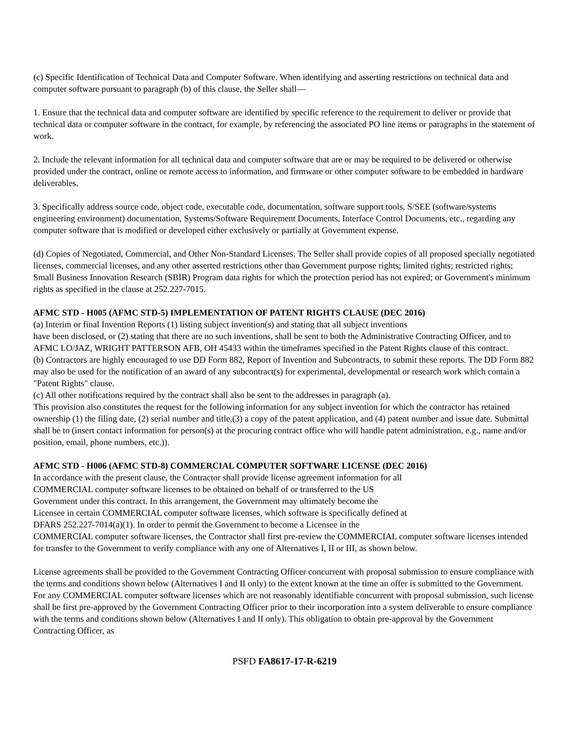(c) Specific Identification of Technical Data and Computer Software. When identifying and asserting restrictions on technical data and computer software pursuant to paragraph (b) of this clause, the Seller shall—
1. Ensure that the technical data and computer software are identified by specific reference to the requirement to deliver or provide that technical data or computer software in the contract, for example, by referencing the associated PO line items or paragraphs in the statement of work.
2. Include the relevant information for all technical data and computer software that are or may be required to be delivered or otherwise provided under the contract, online or remote access to information, and firmware or other computer software to be embedded in hardware deliverables.
3. Specifically address source code, object code, executable code, documentation, software support tools, S/SEE (software/systems engineering environment) documentation, Systems/Software Requirement Documents, Interface Control Documents, etc., regarding any computer software that is modified or developed either exclusively or partially at Government expense.
(d) Copies of Negotiated, Commercial, and Other Non-Standard Licenses. The Seller shall provide copies of all proposed specially negotiated licenses, commercial licenses, and any other asserted restrictions other than Government purpose rights; limited rights; restricted rights; Small Business Innovation Research (SBIR) Program data rights for which the protection period has not expired; or Government's minimum rights as specified in the clause at 252.227-7015.
AFMC STD - H005 (AFMC STD-5) IMPLEMENTATION OF PATENT RIGHTS CLAUSE (DEC 2016)
(a) Interim or final Invention Reports (1) listing subject invention(s) and stating that all subject inventions
have been disclosed, or (2) stating that there are no such inventions, shall be sent to both the Administrative Contracting Officer, and to AFMC LO/JAZ, WRIGHT PATTERSON AFB, OH 45433 within the timeframes specified in the Patent Rights clause of this contract.
(b) Contractors are highly encouraged to use DD Form 882, Report of Invention and Subcontracts, to submit these reports. The DD Form 882 may also be used for the notification of an award of any subcontract(s) for experimental, developmental or research work which contain a "Patent Rights" clause.
(c) All other notifications required by the contract shall also be sent to the addresses in paragraph (a).
This provision also constitutes the request for the following information for any subject invention for which the contractor has retained ownership (1) the filing date, (2) serial number and title,(3) a copy of the patent application, and (4) patent number and issue date. Submittal shall be to (insert contact information for person(s) at the procuring contract office who will handle patent administration, e.g., name and/or position, email, phone numbers, etc.)).
AFMC STD - H006 (AFMC STD-8) COMMERCIAL COMPUTER SOFTWARE LICENSE (DEC 2016)
In accordance with the present clause, the Contractor shall provide license agreement information for all
COMMERCIAL computer software licenses to be obtained on behalf of or transferred to the US
Government under this contract. In this arrangement, the Government may ultimately become the
Licensee in certain COMMERCIAL computer software licenses, which software is specifically defined at
DFARS 252.227-7014(a)(1). In order to permit the Government to become a Licensee in the
COMMERCIAL computer software licenses, the Contractor shall first pre-review the COMMERCIAL computer software licenses intended for transfer to the Government to verify compliance with any one of Alternatives I, II or III, as shown below.
License agreements shall be provided to the Government Contracting Officer concurrent with proposal submission to ensure compliance with the terms and conditions shown below (Alternatives I and II only) to the extent known at the time an offer is submitted to the Government. For any COMMERCIAL computer software licenses which are not reasonably identifiable concurrent with proposal submission, such license shall be first pre-approved by the Government Contracting Officer prior to their incorporation into a system deliverable to ensure compliance with the terms and conditions shown below (Alternatives I and II only). This obligation to obtain pre-approval by the Government Contracting Officer, as
PSFD FA8617-17-R-6219